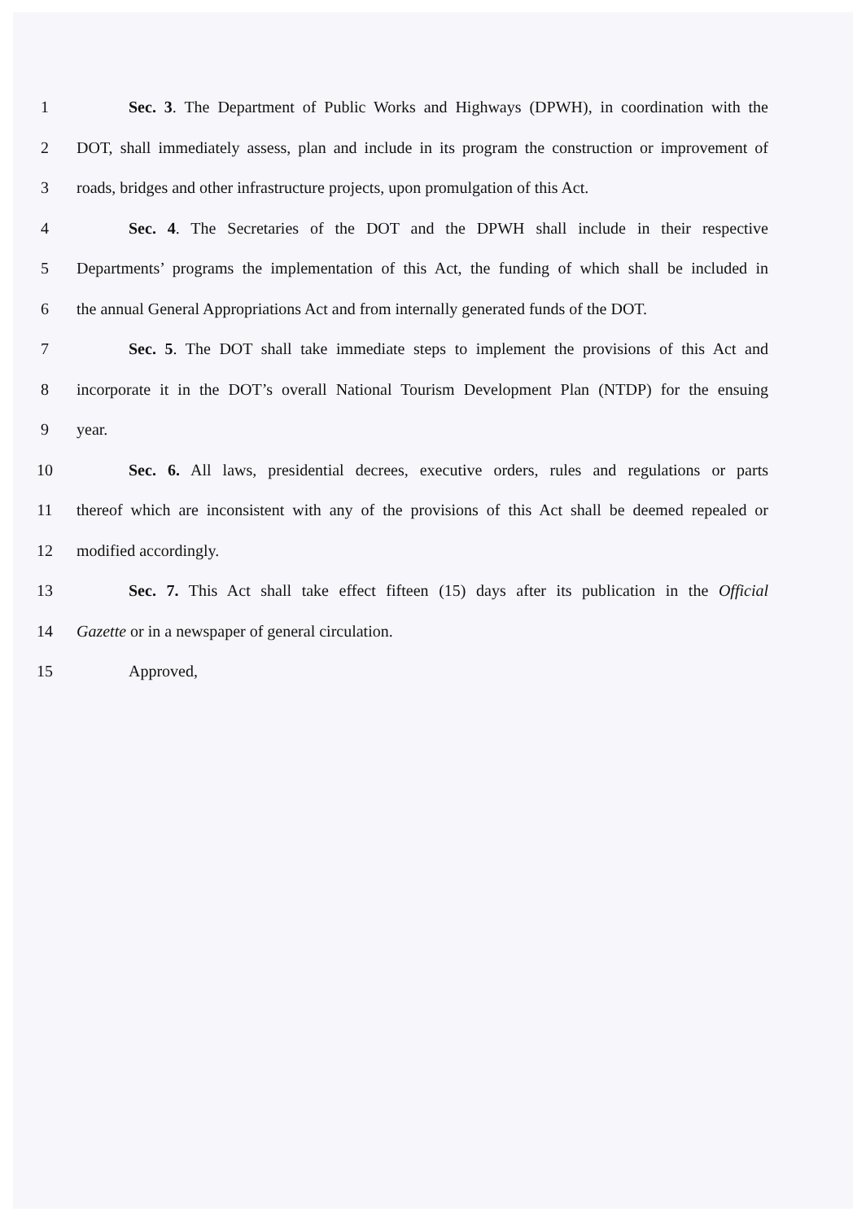1 Sec. 3. The Department of Public Works and Highways (DPWH), in coordination with the
2 DOT, shall immediately assess, plan and include in its program the construction or improvement of
3 roads, bridges and other infrastructure projects, upon promulgation of this Act.
4 Sec. 4. The Secretaries of the DOT and the DPWH shall include in their respective
5 Departments’ programs the implementation of this Act, the funding of which shall be included in
6 the annual General Appropriations Act and from internally generated funds of the DOT.
7 Sec. 5. The DOT shall take immediate steps to implement the provisions of this Act and
8 incorporate it in the DOT’s overall National Tourism Development Plan (NTDP) for the ensuing
9 year.
10 Sec. 6. All laws, presidential decrees, executive orders, rules and regulations or parts
11 thereof which are inconsistent with any of the provisions of this Act shall be deemed repealed or
12 modified accordingly.
13 Sec. 7. This Act shall take effect fifteen (15) days after its publication in the Official
14 Gazette or in a newspaper of general circulation.
15 Approved,